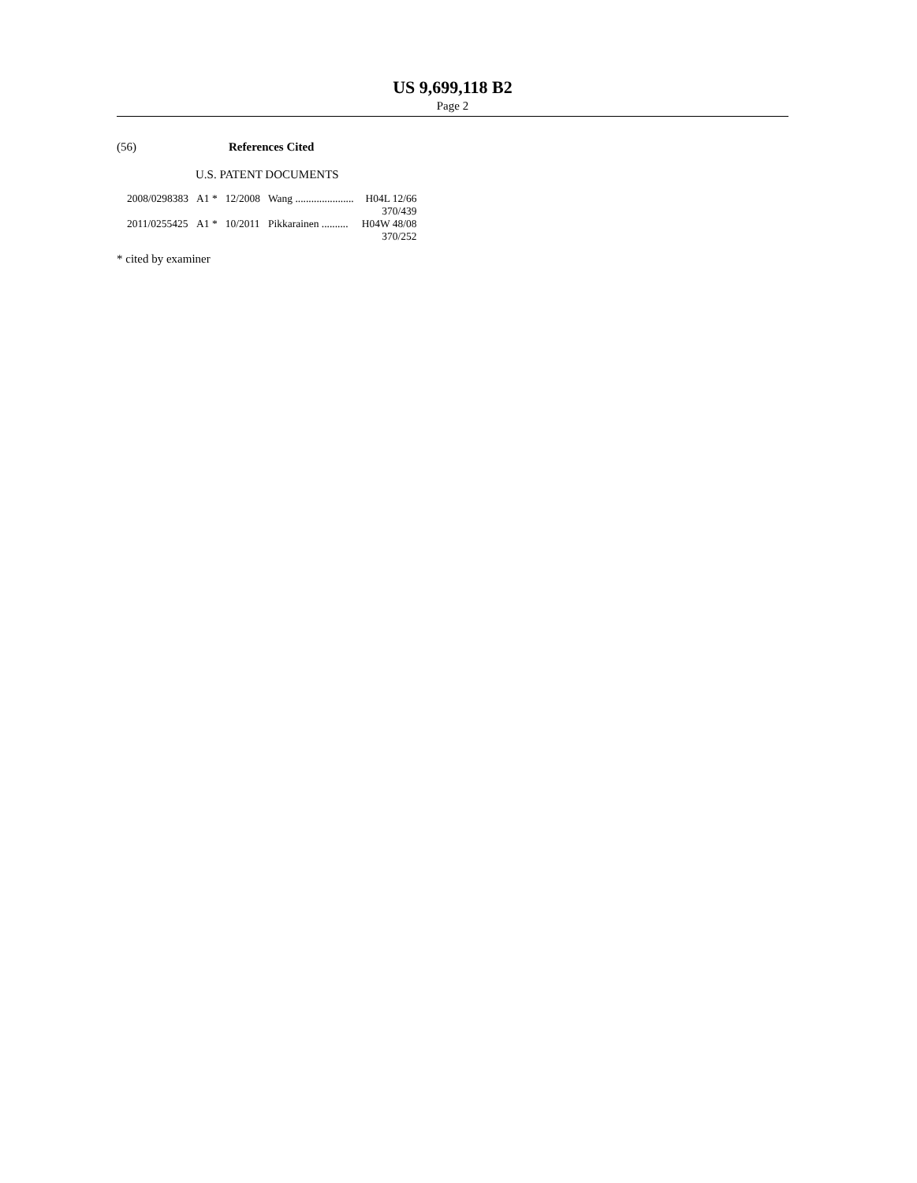US 9,699,118 B2
Page 2
(56) References Cited
U.S. PATENT DOCUMENTS
| 2008/0298383 | A1 * | 12/2008 | Wang ...................... | H04L 12/66 |
| | | | | 370/439 |
| 2011/0255425 | A1 * | 10/2011 | Pikkarainen .......... | H04W 48/08 |
| | | | | 370/252 |
* cited by examiner